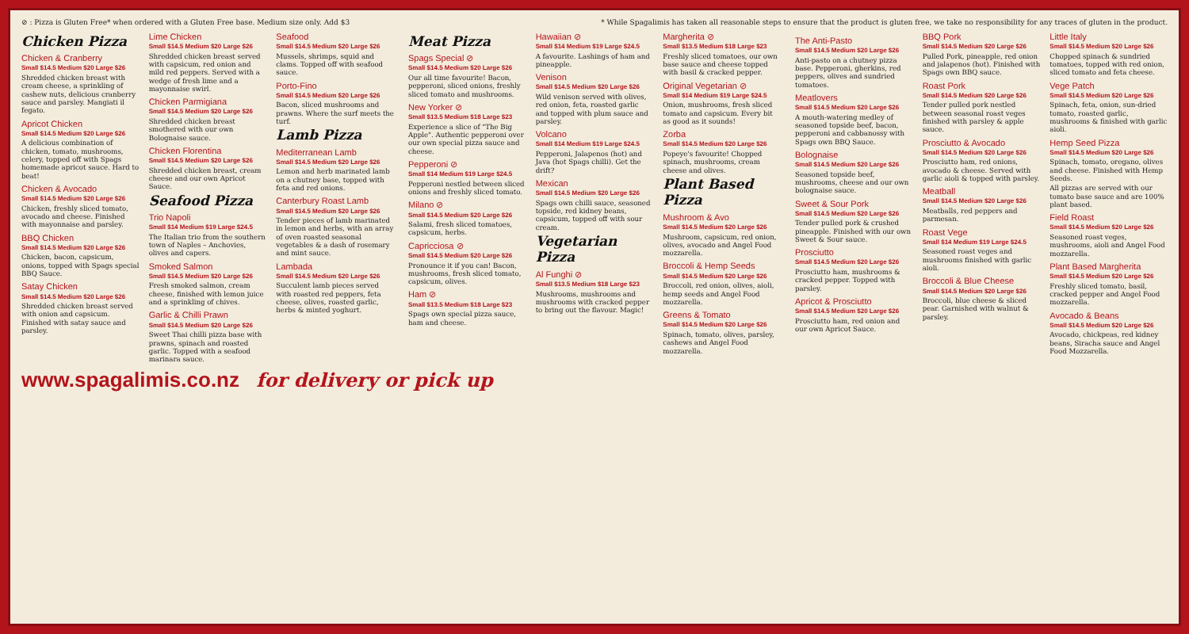⊘ : Pizza is Gluten Free* when ordered with a Gluten Free base. Medium size only. Add $3 * While Spagalimis has taken all reasonable steps to ensure that the product is gluten free, we take no responsibility for any traces of gluten in the product.
Chicken Pizza
Chicken & Cranberry
Small $14.5 Medium $20 Large $26
Shredded chicken breast with cream cheese, a sprinkling of cashew nuts, delicious cranberry sauce and parsley. Mangiati il fegato.
Apricot Chicken
Small $14.5 Medium $20 Large $26
A delicious combination of chicken, tomato, mushrooms, celery, topped off with Spags homemade apricot sauce. Hard to beat!
Chicken & Avocado
Small $14.5 Medium $20 Large $26
Chicken, freshly sliced tomato, avocado and cheese. Finished with mayonnaise and parsley.
BBQ Chicken
Small $14.5 Medium $20 Large $26
Chicken, bacon, capsicum, onions, topped with Spags special BBQ Sauce.
Satay Chicken
Small $14.5 Medium $20 Large $26
Shredded chicken breast served with onion and capsicum. Finished with satay sauce and parsley.
Lime Chicken
Small $14.5 Medium $20 Large $26
Shredded chicken breast served with capsicum, red onion and mild red peppers. Served with a wedge of fresh lime and a mayonnaise swirl.
Chicken Parmigiana
Small $14.5 Medium $20 Large $26
Shredded chicken breast smothered with our own Bolognaise sauce.
Chicken Florentina
Small $14.5 Medium $20 Large $26
Shredded chicken breast, cream cheese and our own Apricot Sauce.
Seafood Pizza
Trio Napoli
Small $14 Medium $19 Large $24.5
The Italian trio from the southern town of Naples – Anchovies, olives and capers.
Smoked Salmon
Small $14.5 Medium $20 Large $26
Fresh smoked salmon, cream cheese, finished with lemon juice and a sprinkling of chives.
Garlic & Chilli Prawn
Small $14.5 Medium $20 Large $26
Sweet Thai chilli pizza base with prawns, spinach and roasted garlic. Topped with a seafood marinara sauce.
Seafood
Small $14.5 Medium $20 Large $26
Mussels, shrimps, squid and clams. Topped off with seafood sauce.
Porto-Fino
Small $14.5 Medium $20 Large $26
Bacon, sliced mushrooms and prawns. Where the surf meets the turf.
Lamb Pizza
Mediterranean Lamb
Small $14.5 Medium $20 Large $26
Lemon and herb marinated lamb on a chutney base, topped with feta and red onions.
Canterbury Roast Lamb
Small $14.5 Medium $20 Large $26
Tender pieces of lamb marinated in lemon and herbs, with an array of oven roasted seasonal vegetables & a dash of rosemary and mint sauce.
Lambada
Small $14.5 Medium $20 Large $26
Succulent lamb pieces served with roasted red peppers, feta cheese, olives, roasted garlic, herbs & minted yoghurt.
Meat Pizza
Spags Special ⊘
Small $14.5 Medium $20 Large $26
Our all time favourite! Bacon, pepperoni, sliced onions, freshly sliced tomato and mushrooms.
New Yorker ⊘
Small $13.5 Medium $18 Large $23
Experience a slice of "The Big Apple". Authentic pepperoni over our own special pizza sauce and cheese.
Pepperoni ⊘
Small $14 Medium $19 Large $24.5
Pepperoni nestled between sliced onions and freshly sliced tomato.
Milano ⊘
Small $14.5 Medium $20 Large $26
Salami, fresh sliced tomatoes, capsicum, herbs.
Capricciosa ⊘
Small $14.5 Medium $20 Large $26
Pronounce it if you can! Bacon, mushrooms, fresh sliced tomato, capsicum, olives.
Ham ⊘
Small $13.5 Medium $18 Large $23
Spags own special pizza sauce, ham and cheese.
Hawaiian ⊘
Small $14 Medium $19 Large $24.5
A favourite. Lashings of ham and pineapple.
Venison
Small $14.5 Medium $20 Large $26
Wild venison served with olives, red onion, feta, roasted garlic and topped with plum sauce and parsley.
Volcano
Small $14 Medium $19 Large $24.5
Pepperoni, Jalapenos (hot) and Java (hot Spags chilli). Get the drift?
Mexican
Small $14.5 Medium $20 Large $26
Spags own chilli sauce, seasoned topside, red kidney beans, capsicum, topped off with sour cream.
Vegetarian Pizza
Al Funghi ⊘
Small $13.5 Medium $18 Large $23
Mushrooms, mushrooms and mushrooms with cracked pepper to bring out the flavour. Magic!
Margherita ⊘
Small $13.5 Medium $18 Large $23
Freshly sliced tomatoes, our own base sauce and cheese topped with basil & cracked pepper.
Original Vegetarian ⊘
Small $14 Medium $19 Large $24.5
Onion, mushrooms, fresh sliced tomato and capsicum. Every bit as good as it sounds!
Zorba
Small $14.5 Medium $20 Large $26
Popeye's favourite! Chopped spinach, mushrooms, cream cheese and olives.
Plant Based Pizza
Mushroom & Avo
Small $14.5 Medium $20 Large $26
Mushroom, capsicum, red onion, olives, avocado and Angel Food mozzarella.
Broccoli & Hemp Seeds
Small $14.5 Medium $20 Large $26
Broccoli, red onion, olives, aioli, hemp seeds and Angel Food mozzarella.
Greens & Tomato
Small $14.5 Medium $20 Large $26
Spinach, tomato, olives, parsley, cashews and Angel Food mozzarella.
The Anti-Pasto
Small $14.5 Medium $20 Large $26
Anti-pasto on a chutney pizza base. Pepperoni, gherkins, red peppers, olives and sundried tomatoes.
Meatlovers
Small $14.5 Medium $20 Large $26
A mouth-watering medley of seasoned topside beef, bacon, pepperoni and cabbanossy with Spags own BBQ Sauce.
Bolognaise
Small $14.5 Medium $20 Large $26
Seasoned topside beef, mushrooms, cheese and our own bolognaise sauce.
Sweet & Sour Pork
Small $14.5 Medium $20 Large $26
Tender pulled pork & crushed pineapple. Finished with our own Sweet & Sour sauce.
Prosciutto
Small $14.5 Medium $20 Large $26
Prosciutto ham, mushrooms & cracked pepper. Topped with parsley.
Apricot & Prosciutto
Small $14.5 Medium $20 Large $26
Prosciutto ham, red onion and our own Apricot Sauce.
BBQ Pork
Small $14.5 Medium $20 Large $26
Pulled Pork, pineapple, red onion and jalapenos (hot). Finished with Spags own BBQ sauce.
Roast Pork
Small $14.5 Medium $20 Large $26
Tender pulled pork nestled between seasonal roast veges finished with parsley & apple sauce.
Prosciutto & Avocado
Small $14.5 Medium $20 Large $26
Prosciutto ham, red onions, avocado & cheese. Served with garlic aioli & topped with parsley.
Meatball
Small $14.5 Medium $20 Large $26
Meatballs, red peppers and parmesan.
Roast Vege
Small $14 Medium $19 Large $24.5
Seasoned roast veges and mushrooms finished with garlic aioli.
Broccoli & Blue Cheese
Small $14.5 Medium $20 Large $26
Broccoli, blue cheese & sliced pear. Garnished with walnut & parsley.
Little Italy
Small $14.5 Medium $20 Large $26
Chopped spinach & sundried tomatoes, topped with red onion, sliced tomato and feta cheese.
Vege Patch
Small $14.5 Medium $20 Large $26
Spinach, feta, onion, sun-dried tomato, roasted garlic, mushrooms & finished with garlic aioli.
Hemp Seed Pizza
Small $14.5 Medium $20 Large $26
Spinach, tomato, oregano, olives and cheese. Finished with Hemp Seeds.
All pizzas are served with our tomato base sauce and are 100% plant based.
Field Roast
Small $14.5 Medium $20 Large $26
Seasoned roast veges, mushrooms, aioli and Angel Food mozzarella.
Plant Based Margherita
Small $14.5 Medium $20 Large $26
Freshly sliced tomato, basil, cracked pepper and Angel Food mozzarella.
Avocado & Beans
Small $14.5 Medium $20 Large $26
Avocado, chickpeas, red kidney beans, Siracha sauce and Angel Food Mozzarella.
www.spagalimis.co.nz for delivery or pick up